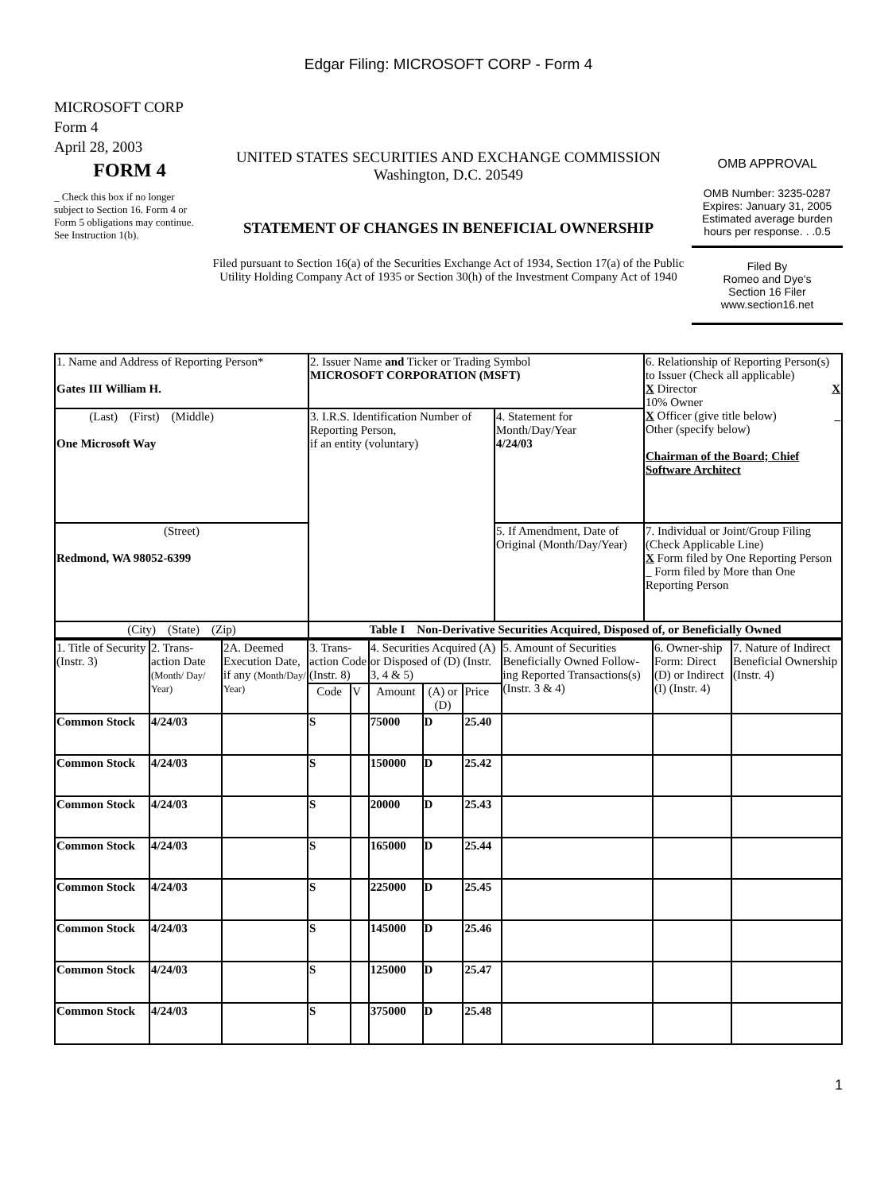Edgar Filing: MICROSOFT CORP - Form 4
MICROSOFT CORP
Form 4
April 28, 2003
FORM 4
_ Check this box if no longer subject to Section 16. Form 4 or Form 5 obligations may continue. See Instruction 1(b).
UNITED STATES SECURITIES AND EXCHANGE COMMISSION
Washington, D.C. 20549
STATEMENT OF CHANGES IN BENEFICIAL OWNERSHIP
Filed pursuant to Section 16(a) of the Securities Exchange Act of 1934, Section 17(a) of the Public Utility Holding Company Act of 1935 or Section 30(h) of the Investment Company Act of 1940
OMB APPROVAL
OMB Number: 3235-0287
Expires: January 31, 2005
Estimated average burden hours per response. . .0.5
Filed By
Romeo and Dye's
Section 16 Filer
www.section16.net
| 1. Name and Address of Reporting Person* Gates III William H. | 2. Issuer Name and Ticker or Trading Symbol MICROSOFT CORPORATION (MSFT) | | 6. Relationship of Reporting Person(s) to Issuer (Check all applicable) X Director X 10% Owner X Officer (give title below) _ Other (specify below) Chairman of the Board; Chief Software Architect |
| (Last) (First) (Middle) One Microsoft Way | 3. I.R.S. Identification Number of Reporting Person, if an entity (voluntary) | 4. Statement for Month/Day/Year 4/24/03 | |
| (Street) Redmond, WA 98052-6399 | | 5. If Amendment, Date of Original (Month/Day/Year) | 7. Individual or Joint/Group Filing (Check Applicable Line) X Form filed by One Reporting Person _ Form filed by More than One Reporting Person |
| (City) (State) (Zip) | Table I Non-Derivative Securities Acquired, Disposed of, or Beneficially Owned | | |
| 1. Title of Security (Instr. 3) | 2. Trans-action Date (Month/ Day/ Year) | 2A. Deemed Execution Date, if any (Month/Day/ Year) | 3. Trans-action Code (Instr. 8) | | 4. Securities Acquired (A) or Disposed of (D) (Instr. 3, 4 & 5) | | | 5. Amount of Securities Beneficially Owned Follow-ing Reported Transactions(s) (Instr. 3 & 4) | 6. Owner-ship Form: Direct (D) or Indirect (I) (Instr. 4) | 7. Nature of Indirect Beneficial Ownership (Instr. 4) |
| --- | --- | --- | --- | --- | --- | --- | --- | --- | --- | --- |
| | | | Code | V | Amount | (A) or (D) | Price | | | |
| Common Stock | 4/24/03 | | S | | 75000 | D | 25.40 | | | |
| Common Stock | 4/24/03 | | S | | 150000 | D | 25.42 | | | |
| Common Stock | 4/24/03 | | S | | 20000 | D | 25.43 | | | |
| Common Stock | 4/24/03 | | S | | 165000 | D | 25.44 | | | |
| Common Stock | 4/24/03 | | S | | 225000 | D | 25.45 | | | |
| Common Stock | 4/24/03 | | S | | 145000 | D | 25.46 | | | |
| Common Stock | 4/24/03 | | S | | 125000 | D | 25.47 | | | |
| Common Stock | 4/24/03 | | S | | 375000 | D | 25.48 | | | |
1